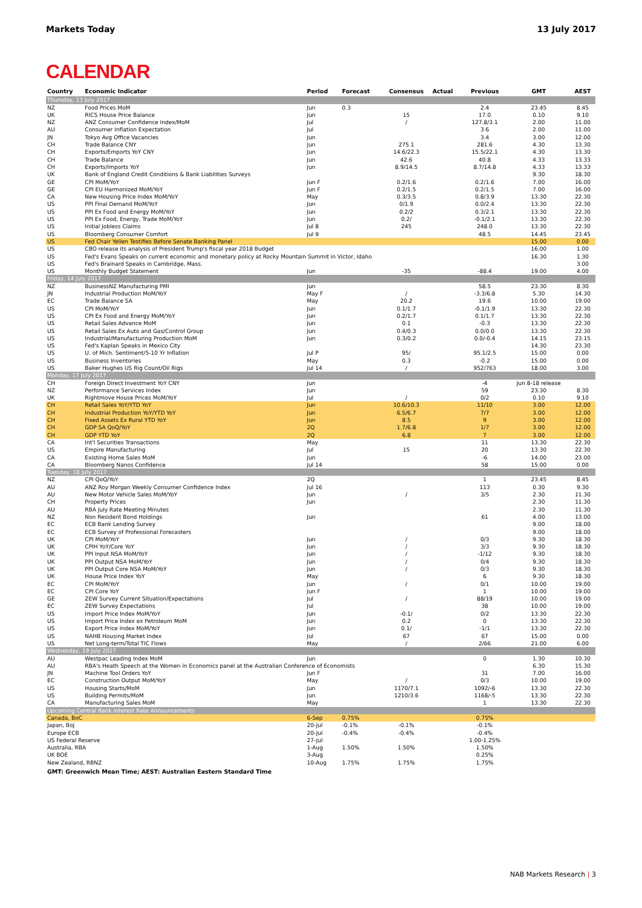Markets Today 13 July 2017
CALENDAR
| Country | Economic Indicator | Period | Forecast | Consensus | Actual | Previous | GMT | AEST |
| --- | --- | --- | --- | --- | --- | --- | --- | --- |
| Thursday, 13 July 2017 | | | | | | | | |
| NZ | Food Prices MoM | Jun | 0.3 | | | 2.4 | 23.45 | 8.45 |
| UK | RICS House Price Balance | Jun | | 15 | | 17.0 | 0.10 | 9.10 |
| NZ | ANZ Consumer Confidence Index/MoM | Jul | | / | | 127.8/3.1 | 2.00 | 11.00 |
| AU | Consumer Inflation Expectation | Jul | | | | 3.6 | 2.00 | 11.00 |
| JN | Tokyo Avg Office Vacancies | Jun | | | | 3.4 | 3.00 | 12.00 |
| CH | Trade Balance CNY | Jun | | 275.1 | | 281.6 | 4.30 | 13.30 |
| CH | Exports/Emports YoY CNY | Jun | | 14.6/22.3 | | 15.5/22.1 | 4.30 | 13.30 |
| CH | Trade Balance | Jun | | 42.6 | | 40.8 | 4.33 | 13.33 |
| CH | Exports/Imports YoY | Jun | | 8.9/14.5 | | 8.7/14.8 | 4.33 | 13.33 |
| UK | Bank of England Credit Conditions & Bank Liabilities Surveys | | | | | | 9.30 | 18.30 |
| GE | CPI MoM/YoY | Jun F | | 0.2/1.6 | | 0.2/1.6 | 7.00 | 16.00 |
| GE | CPI EU Harmonized MoM/YoY | Jun F | | 0.2/1.5 | | 0.2/1.5 | 7.00 | 16.00 |
| CA | New Housing Price Index MoM/YoY | May | | 0.3/3.5 | | 0.8/3.9 | 13.30 | 22.30 |
| US | PPI Final Demand MoM/YoY | Jun | | 0/1.9 | | 0.0/2.4 | 13.30 | 22.30 |
| US | PPI Ex Food and Energy MoM/YoY | Jun | | 0.2/2 | | 0.3/2.1 | 13.30 | 22.30 |
| US | PPI Ex Food, Energy, Trade MoM/YoY | Jun | | 0.2/ | | -0.1/2.1 | 13.30 | 22.30 |
| US | Initial Jobless Claims | Jul 8 | | 245 | | 248.0 | 13.30 | 22.30 |
| US | Bloomberg Consumer Comfort | Jul 9 | | | | 48.5 | 14.45 | 23.45 |
| US | Fed Chair Yellen Testifies Before Senate Banking Panel | | | | | | 15.00 | 0.00 |
| US | CBO release its analysis of President Trump's fiscal year 2018 Budget | | | | | | 16.00 | 1.00 |
| US | Fed's Evans Speaks on current economic and monetary policy at Rocky Mountain Summit in Victor, Idaho | | | | | | 16.30 | 1.30 |
| US | Fed's Brainard Speaks in Cambridge, Mass. | | | | | | | 3.00 |
| US | Monthly Budget Statement | Jun | | -35 | | -88.4 | 19.00 | 4.00 |
| Friday, 14 July 2017 | | | | | | | | |
| NZ | BusinessNZ Manufacturing PMI | Jun | | | | 58.5 | 23.30 | 8.30 |
| JN | Industrial Production MoM/YoY | May F | | / | | -3.3/6.8 | 5.30 | 14.30 |
| EC | Trade Balance SA | May | | 20.2 | | 19.6 | 10.00 | 19.00 |
| US | CPI MoM/YoY | Jun | | 0.1/1.7 | | -0.1/1.9 | 13.30 | 22.30 |
| US | CPI Ex Food and Energy MoM/YoY | Jun | | 0.2/1.7 | | 0.1/1.7 | 13.30 | 22.30 |
| US | Retail Sales Advance MoM | Jun | | 0.1 | | -0.3 | 13.30 | 22.30 |
| US | Retail Sales Ex Auto and Gas/Control Group | Jun | | 0.4/0.3 | | 0.0/0.0 | 13.30 | 22.30 |
| US | Industrial/Manufacturing Production MoM | Jun | | 0.3/0.2 | | 0.0/-0.4 | 14.15 | 23.15 |
| US | Fed's Kaplan Speaks in Mexico City | | | | | | 14.30 | 23.30 |
| US | U. of Mich. Sentiment/5-10 Yr Inflation | Jul P | | 95/ | | 95.1/2.5 | 15.00 | 0.00 |
| US | Business Inventories | May | | 0.3 | | -0.2 | 15.00 | 0.00 |
| US | Baker Hughes US Rig Count/Oil Rigs | Jul 14 | | / | | 952/763 | 18.00 | 3.00 |
| Monday, 17 July 2017 | | | | | | | | |
| CH | Foreign Direct Investment YoY CNY | Jun | | | | -4 | Jun 8-18 release | |
| NZ | Performance Services Index | Jun | | | | 59 | 23.30 | 8.30 |
| UK | Rightmove House Prices MoM/YoY | Jul | | / | | 0/2 | 0.10 | 9.10 |
| CH | Retail Sales YoY/YTD YoY | Jun | | 10.6/10.3 | | 11/10 | 3.00 | 12.00 |
| CH | Industrial Production YoY/YTD YoY | Jun | | 6.5/6.7 | | 7/7 | 3.00 | 12.00 |
| CH | Fixed Assets Ex Rural YTD YoY | Jun | | 8.5 | | 9 | 3.00 | 12.00 |
| CH | GDP SA QoQ/YoY | 2Q | | 1.7/6.8 | | 1/7 | 3.00 | 12.00 |
| CH | GDP YTD YoY | 2Q | | 6.8 | | 7 | 3.00 | 12.00 |
| CA | Int'l Securities Transactions | May | | | | 11 | 13.30 | 22.30 |
| US | Empire Manufacturing | Jul | | 15 | | 20 | 13.30 | 22.30 |
| CA | Existing Home Sales MoM | Jun | | | | -6 | 14.00 | 23.00 |
| CA | Bloomberg Nanos Confidence | Jul 14 | | | | 58 | 15.00 | 0.00 |
| Tuesday, 18 July 2017 | | | | | | | | |
| NZ | CPI QoQ/YoY | 2Q | | | | 1 | 23.45 | 8.45 |
| AU | ANZ Roy Morgan Weekly Consumer Confidence Index | Jul 16 | | | | 113 | 0.30 | 9.30 |
| AU | New Motor Vehicle Sales MoM/YoY | Jun | | / | | 3/5 | 2.30 | 11.30 |
| CH | Property Prices | Jun | | | | | 2.30 | 11.30 |
| AU | RBA July Rate Meeting Minutes | | | | | | 2.30 | 11.30 |
| NZ | Non Resident Bond Holdings | Jun | | | | 61 | 4.00 | 13.00 |
| EC | ECB Bank Lending Survey | | | | | | 9.00 | 18.00 |
| EC | ECB Survey of Professional Forecasters | | | | | | 9.00 | 18.00 |
| UK | CPI MoM/YoY | Jun | | / | | 0/3 | 9.30 | 18.30 |
| UK | CPIH YoY/Core YoY | Jun | | / | | 3/3 | 9.30 | 18.30 |
| UK | PPI Input NSA MoM/YoY | Jun | | / | | -1/12 | 9.30 | 18.30 |
| UK | PPI Output NSA MoM/YoY | Jun | | / | | 0/4 | 9.30 | 18.30 |
| UK | PPI Output Core NSA MoM/YoY | Jun | | / | | 0/3 | 9.30 | 18.30 |
| UK | House Price Index YoY | May | | | | 6 | 9.30 | 18.30 |
| EC | CPI MoM/YoY | Jun | | / | | 0/1 | 10.00 | 19.00 |
| EC | CPI Core YoY | Jun F | | | | 1 | 10.00 | 19.00 |
| GE | ZEW Survey Current Situation/Expectations | Jul | | / | | 88/19 | 10.00 | 19.00 |
| EC | ZEW Survey Expectations | Jul | | | | 38 | 10.00 | 19.00 |
| US | Import Price Index MoM/YoY | Jun | | -0.1/ | | 0/2 | 13.30 | 22.30 |
| US | Import Price Index ex Petroleum MoM | Jun | | 0.2 | | 0 | 13.30 | 22.30 |
| US | Export Price Index MoM/YoY | Jun | | 0.1/ | | -1/1 | 13.30 | 22.30 |
| US | NAHB Housing Market Index | Jul | | 67 | | 67 | 15.00 | 0.00 |
| US | Net Long-term/Total TIC Flows | May | | / | | 2/66 | 21.00 | 6.00 |
| Wednesday, 19 July 2017 | | | | | | | | |
| AU | Westpac Leading Index MoM | Jun | | | | 0 | 1.30 | 10.30 |
| AU | RBA's Heath Speech at the Women in Economics panel at the Australian Conference of Economists | | | | | | 6.30 | 15.30 |
| JN | Machine Tool Orders YoY | Jun F | | | | 31 | 7.00 | 16.00 |
| EC | Construction Output MoM/YoY | May | | / | | 0/3 | 10.00 | 19.00 |
| US | Housing Starts/MoM | Jun | | 1170/7.1 | | 1092/-6 | 13.30 | 22.30 |
| US | Building Permits/MoM | Jun | | 1210/3.6 | | 1168/-5 | 13.30 | 22.30 |
| CA | Manufacturing Sales MoM | May | | | | 1 | 13.30 | 22.30 |
| Upcoming Central Bank Interest Rate Announcements | | | | | | | | |
| Canada, BoC | | 6-Sep | 0.75% | | | 0.75% | | |
| Japan, BoJ | | 20-Jul | -0.1% | -0.1% | | -0.1% | | |
| Europe ECB | | 20-Jul | -0.4% | -0.4% | | -0.4% | | |
| US Federal Reserve | | 27-Jul | | | | 1.00-1.25% | | |
| Australia, RBA | | 1-Aug | 1.50% | 1.50% | | 1.50% | | |
| UK BOE | | 3-Aug | | | | 0.25% | | |
| New Zealand, RBNZ | | 10-Aug | 1.75% | 1.75% | | 1.75% | | |
GMT: Greenwich Mean Time; AEST: Australian Eastern Standard Time
NAB Markets Research | 3